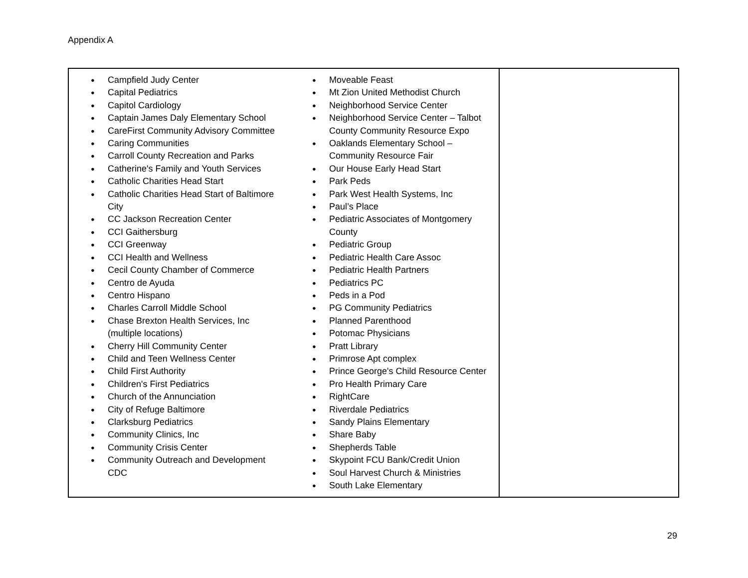Appendix A
| Campfield Judy Center Capital Pediatrics Capitol Cardiology Captain James Daly Elementary School CareFirst Community Advisory Committee Caring Communities Carroll County Recreation and Parks Catherine's Family and Youth Services Catholic Charities Head Start Catholic Charities Head Start of Baltimore City CC Jackson Recreation Center CCI Gaithersburg CCI Greenway CCI Health and Wellness Cecil County Chamber of Commerce Centro de Ayuda Centro Hispano Charles Carroll Middle School Chase Brexton Health Services, Inc (multiple locations) Cherry Hill Community Center Child and Teen Wellness Center Child First Authority Children's First Pediatrics Church of the Annunciation City of Refuge Baltimore Clarksburg Pediatrics Community Clinics, Inc Community Crisis Center Community Outreach and Development CDC Moveable Feast Mt Zion United Methodist Church Neighborhood Service Center Neighborhood Service Center – Talbot County Community Resource Expo Oaklands Elementary School – Community Resource Fair Our House Early Head Start Park Peds Park West Health Systems, Inc Paul’s Place Pediatric Associates of Montgomery County Pediatric Group Pediatric Health Care Assoc Pediatric Health Partners Pediatrics PC Peds in a Pod PG Community Pediatrics Planned Parenthood Potomac Physicians Pratt Library Primrose Apt complex Prince George's Child Resource Center Pro Health Primary Care RightCare Riverdale Pediatrics Sandy Plains Elementary Share Baby Shepherds Table Skypoint FCU Bank/Credit Union Soul Harvest Church & Ministries South Lake Elementary | |
29